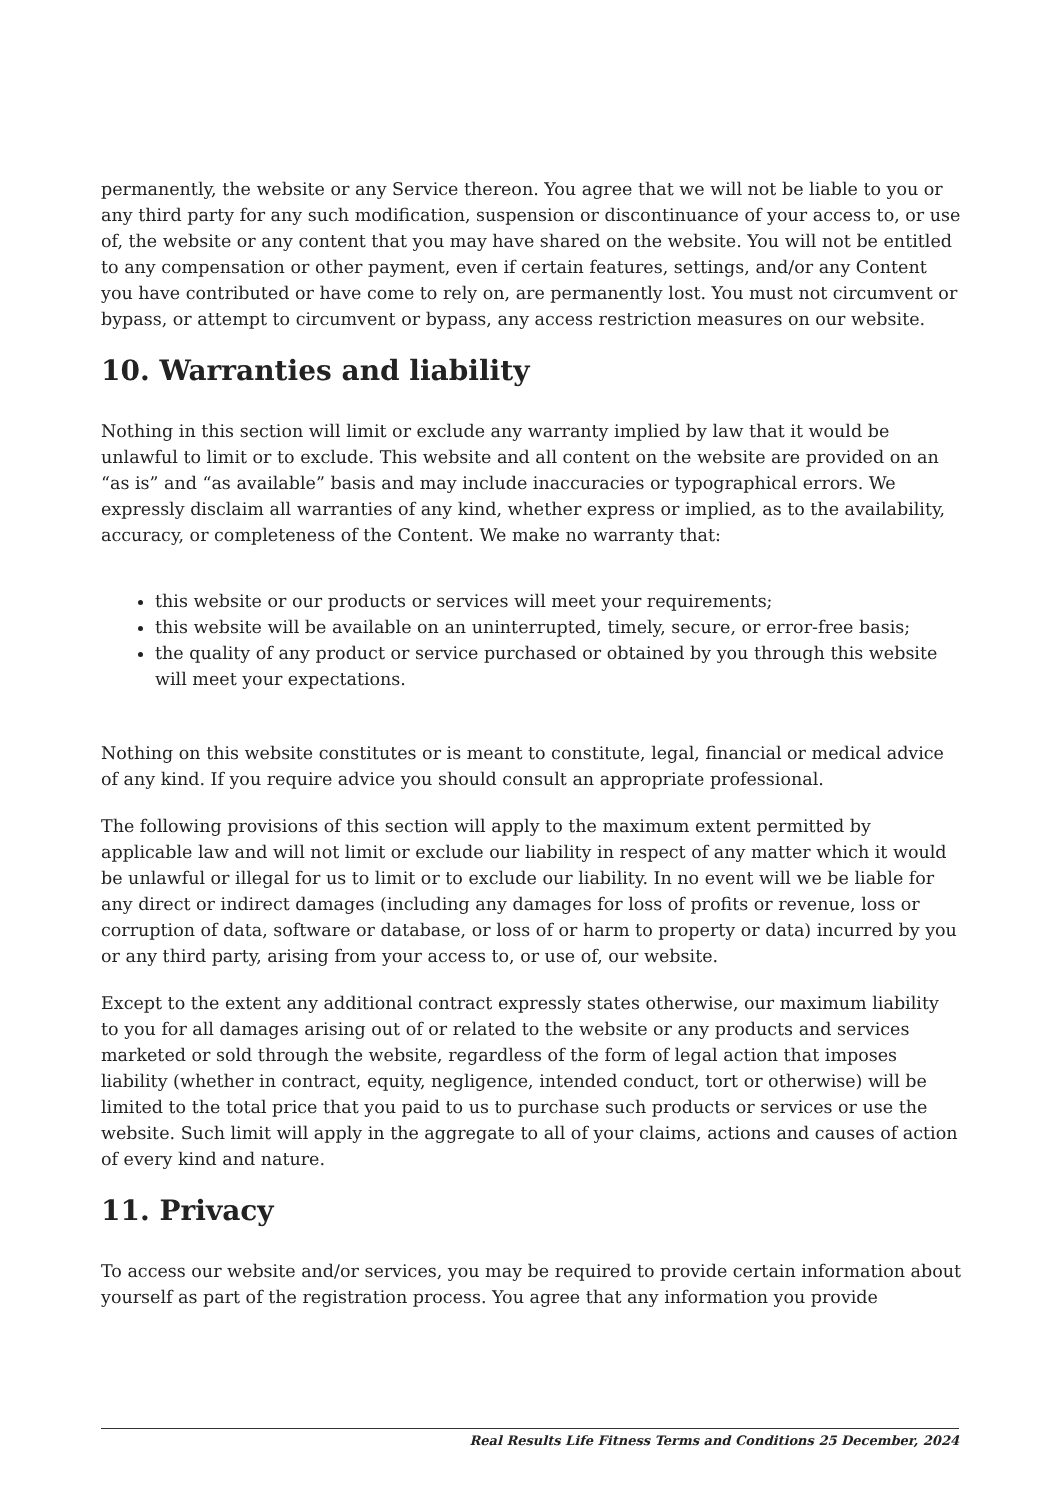permanently, the website or any Service thereon. You agree that we will not be liable to you or any third party for any such modification, suspension or discontinuance of your access to, or use of, the website or any content that you may have shared on the website. You will not be entitled to any compensation or other payment, even if certain features, settings, and/or any Content you have contributed or have come to rely on, are permanently lost. You must not circumvent or bypass, or attempt to circumvent or bypass, any access restriction measures on our website.
10. Warranties and liability
Nothing in this section will limit or exclude any warranty implied by law that it would be unlawful to limit or to exclude. This website and all content on the website are provided on an “as is” and “as available” basis and may include inaccuracies or typographical errors. We expressly disclaim all warranties of any kind, whether express or implied, as to the availability, accuracy, or completeness of the Content. We make no warranty that:
this website or our products or services will meet your requirements;
this website will be available on an uninterrupted, timely, secure, or error-free basis;
the quality of any product or service purchased or obtained by you through this website will meet your expectations.
Nothing on this website constitutes or is meant to constitute, legal, financial or medical advice of any kind. If you require advice you should consult an appropriate professional.
The following provisions of this section will apply to the maximum extent permitted by applicable law and will not limit or exclude our liability in respect of any matter which it would be unlawful or illegal for us to limit or to exclude our liability. In no event will we be liable for any direct or indirect damages (including any damages for loss of profits or revenue, loss or corruption of data, software or database, or loss of or harm to property or data) incurred by you or any third party, arising from your access to, or use of, our website.
Except to the extent any additional contract expressly states otherwise, our maximum liability to you for all damages arising out of or related to the website or any products and services marketed or sold through the website, regardless of the form of legal action that imposes liability (whether in contract, equity, negligence, intended conduct, tort or otherwise) will be limited to the total price that you paid to us to purchase such products or services or use the website. Such limit will apply in the aggregate to all of your claims, actions and causes of action of every kind and nature.
11. Privacy
To access our website and/or services, you may be required to provide certain information about yourself as part of the registration process. You agree that any information you provide
Real Results Life Fitness Terms and Conditions 25 December, 2024